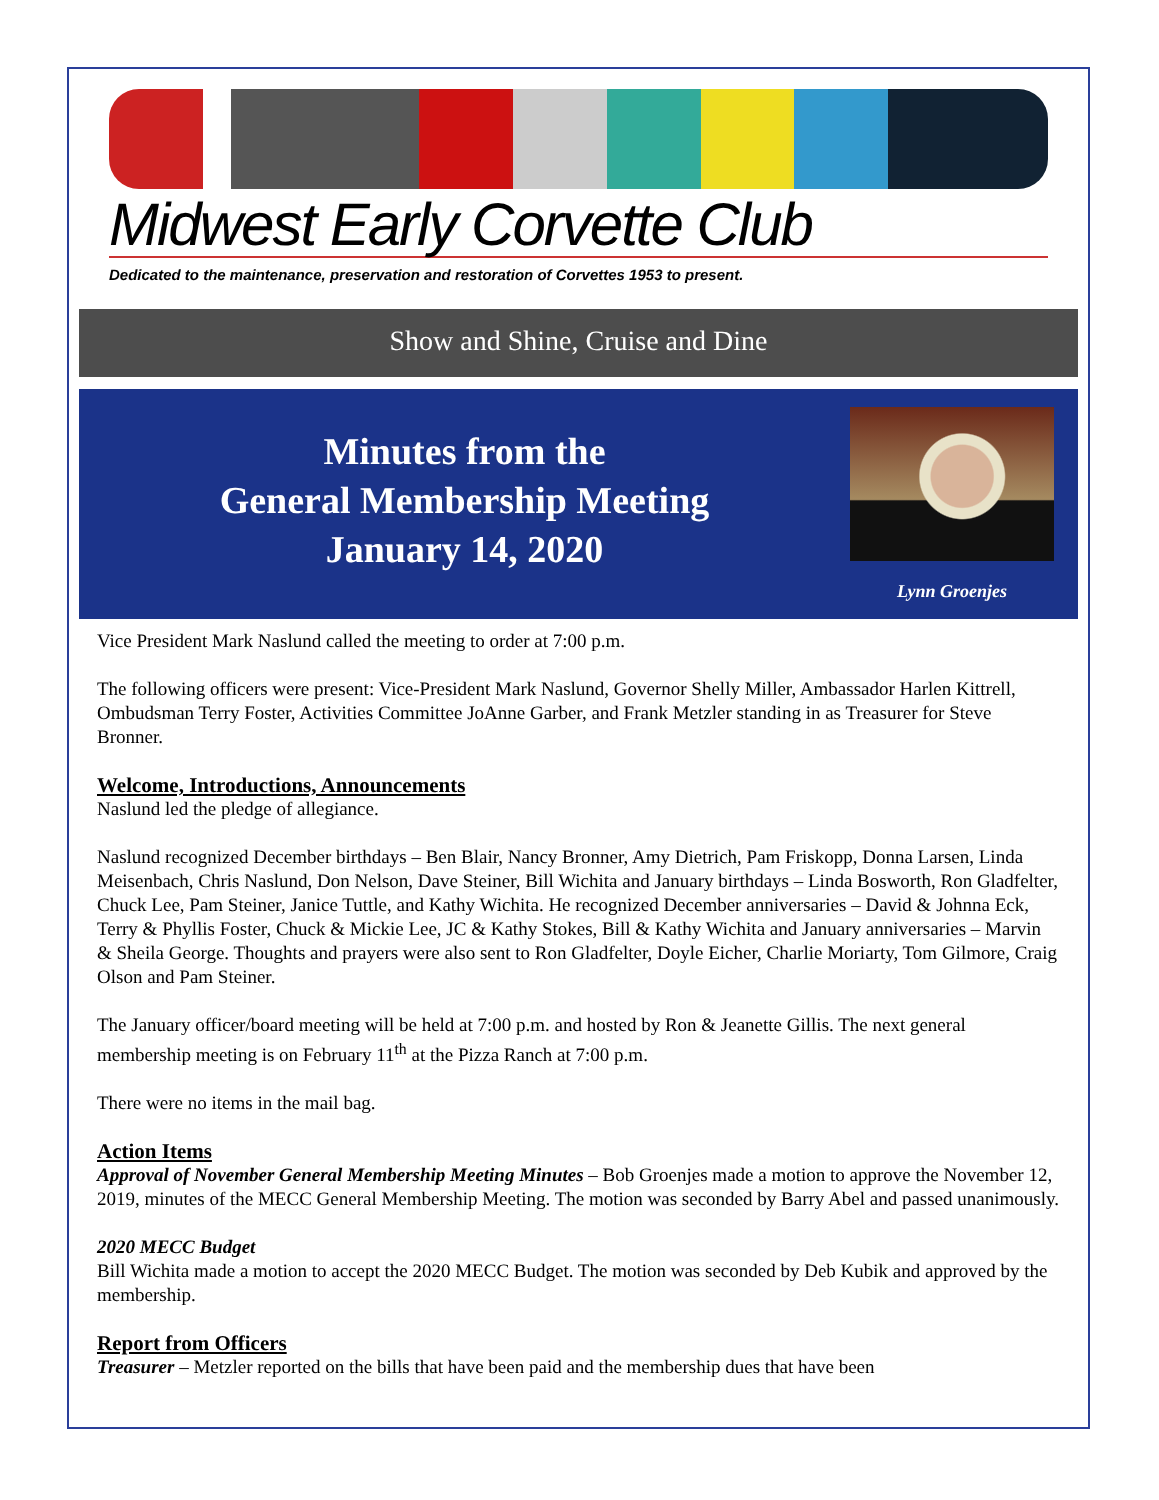Midwest Early Corvette Club
Dedicated to the maintenance, preservation and restoration of Corvettes 1953 to present.
Show and Shine, Cruise and Dine
Minutes from the
General Membership Meeting
January 14, 2020
Lynn Groenjes
Vice President Mark Naslund called the meeting to order at 7:00 p.m.
The following officers were present: Vice-President Mark Naslund, Governor Shelly Miller, Ambassador Harlen Kittrell, Ombudsman Terry Foster, Activities Committee JoAnne Garber, and Frank Metzler standing in as Treasurer for Steve Bronner.
Welcome, Introductions, Announcements
Naslund led the pledge of allegiance.
Naslund recognized December birthdays – Ben Blair, Nancy Bronner, Amy Dietrich, Pam Friskopp, Donna Larsen, Linda Meisenbach, Chris Naslund, Don Nelson, Dave Steiner, Bill Wichita and January birthdays – Linda Bosworth, Ron Gladfelter, Chuck Lee, Pam Steiner, Janice Tuttle, and Kathy Wichita. He recognized December anniversaries – David & Johnna Eck, Terry & Phyllis Foster, Chuck & Mickie Lee, JC & Kathy Stokes, Bill & Kathy Wichita and January anniversaries – Marvin & Sheila George. Thoughts and prayers were also sent to Ron Gladfelter, Doyle Eicher, Charlie Moriarty, Tom Gilmore, Craig Olson and Pam Steiner.
The January officer/board meeting will be held at 7:00 p.m. and hosted by Ron & Jeanette Gillis. The next general membership meeting is on February 11<sup>th</sup> at the Pizza Ranch at 7:00 p.m.
There were no items in the mail bag.
Action Items
Approval of November General Membership Meeting Minutes – Bob Groenjes made a motion to approve the November 12, 2019, minutes of the MECC General Membership Meeting. The motion was seconded by Barry Abel and passed unanimously.
2020 MECC Budget
Bill Wichita made a motion to accept the 2020 MECC Budget. The motion was seconded by Deb Kubik and approved by the membership.
Report from Officers
Treasurer – Metzler reported on the bills that have been paid and the membership dues that have been